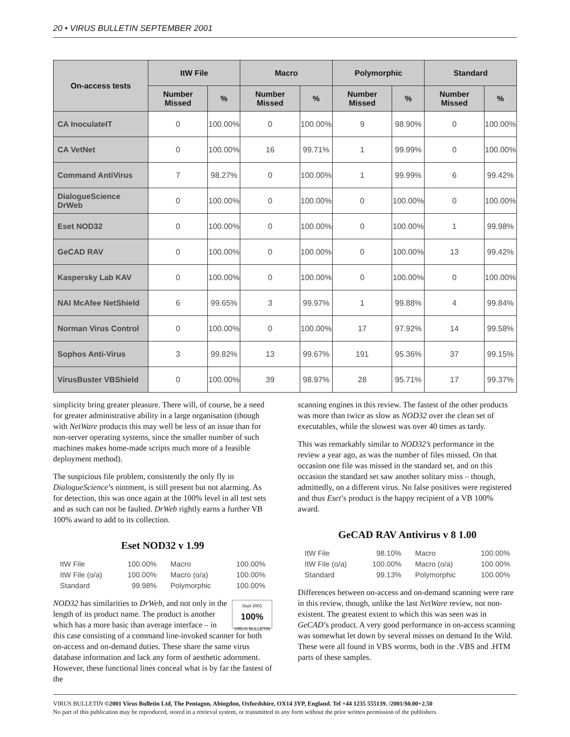20 • VIRUS BULLETIN SEPTEMBER 2001
| On-access tests | ItW File | | Macro | | Polymorphic | | Standard | |
| --- | --- | --- | --- | --- | --- | --- | --- | --- |
| | Number Missed | % | Number Missed | % | Number Missed | % | Number Missed | % |
| CA InoculateIT | 0 | 100.00% | 0 | 100.00% | 9 | 98.90% | 0 | 100.00% |
| CA VetNet | 0 | 100.00% | 16 | 99.71% | 1 | 99.99% | 0 | 100.00% |
| Command AntiVirus | 7 | 98.27% | 0 | 100.00% | 1 | 99.99% | 6 | 99.42% |
| DialogueScience DrWeb | 0 | 100.00% | 0 | 100.00% | 0 | 100.00% | 0 | 100.00% |
| Eset NOD32 | 0 | 100.00% | 0 | 100.00% | 0 | 100.00% | 1 | 99.98% |
| GeCAD RAV | 0 | 100.00% | 0 | 100.00% | 0 | 100.00% | 13 | 99.42% |
| Kaspersky Lab KAV | 0 | 100.00% | 0 | 100.00% | 0 | 100.00% | 0 | 100.00% |
| NAI McAfee NetShield | 6 | 99.65% | 3 | 99.97% | 1 | 99.88% | 4 | 99.84% |
| Norman Virus Control | 0 | 100.00% | 0 | 100.00% | 17 | 97.92% | 14 | 99.58% |
| Sophos Anti-Virus | 3 | 99.82% | 13 | 99.67% | 191 | 95.36% | 37 | 99.15% |
| VirusBuster VBShield | 0 | 100.00% | 39 | 98.97% | 28 | 95.71% | 17 | 99.37% |
simplicity bring greater pleasure. There will, of course, be a need for greater administrative ability in a large organisation (though with NetWare products this may well be less of an issue than for non-server operating systems, since the smaller number of such machines makes home-made scripts much more of a feasible deployment method).
The suspicious file problem, consistently the only fly in DialogueScience’s ointment, is still present but not alarming. As for detection, this was once again at the 100% level in all test sets and as such can not be faulted. DrWeb rightly earns a further VB 100% award to add to its collection.
Eset NOD32 v 1.99
| ItW File | 100.00% | Macro | 100.00% |
| ItW File (o/a) | 100.00% | Macro (o/a) | 100.00% |
| Standard | 99.98% | Polymorphic | 100.00% |
Sept 2001
100%
VIRUS BULLETIN NOD32 has similarities to DrWeb, and not only in the length of its product name. The product is another which has a more basic than average interface – in this case consisting of a command line-invoked scanner for both on-access and on-demand duties. These share the same virus database information and lack any form of aesthetic adornment. However, these functional lines conceal what is by far the fastest of the
scanning engines in this review. The fastest of the other products was more than twice as slow as NOD32 over the clean set of executables, while the slowest was over 40 times as tardy.
This was remarkably similar to NOD32’s performance in the review a year ago, as was the number of files missed. On that occasion one file was missed in the standard set, and on this occasion the standard set saw another solitary miss – though, admittedly, on a different virus. No false positives were registered and thus Eset’s product is the happy recipient of a VB 100% award.
GeCAD RAV Antivirus v 8 1.00
| ItW File | 98.10% | Macro | 100.00% |
| ItW File (o/a) | 100.00% | Macro (o/a) | 100.00% |
| Standard | 99.13% | Polymorphic | 100.00% |
Differences between on-access and on-demand scanning were rare in this review, though, unlike the last NetWare review, not non-existent. The greatest extent to which this was seen was in GeCAD’s product. A very good performance in on-access scanning was somewhat let down by several misses on demand In the Wild. These were all found in VBS worms, both in the .VBS and .HTM parts of these samples.
VIRUS BULLETIN ©2001 Virus Bulletin Ltd, The Pentagon, Abingdon, Oxfordshire, OX14 3YP, England. Tel +44 1235 555139. /2001/$0.00+2.50
No part of this publication may be reproduced, stored in a retrieval system, or transmitted in any form without the prior written permission of the publishers.